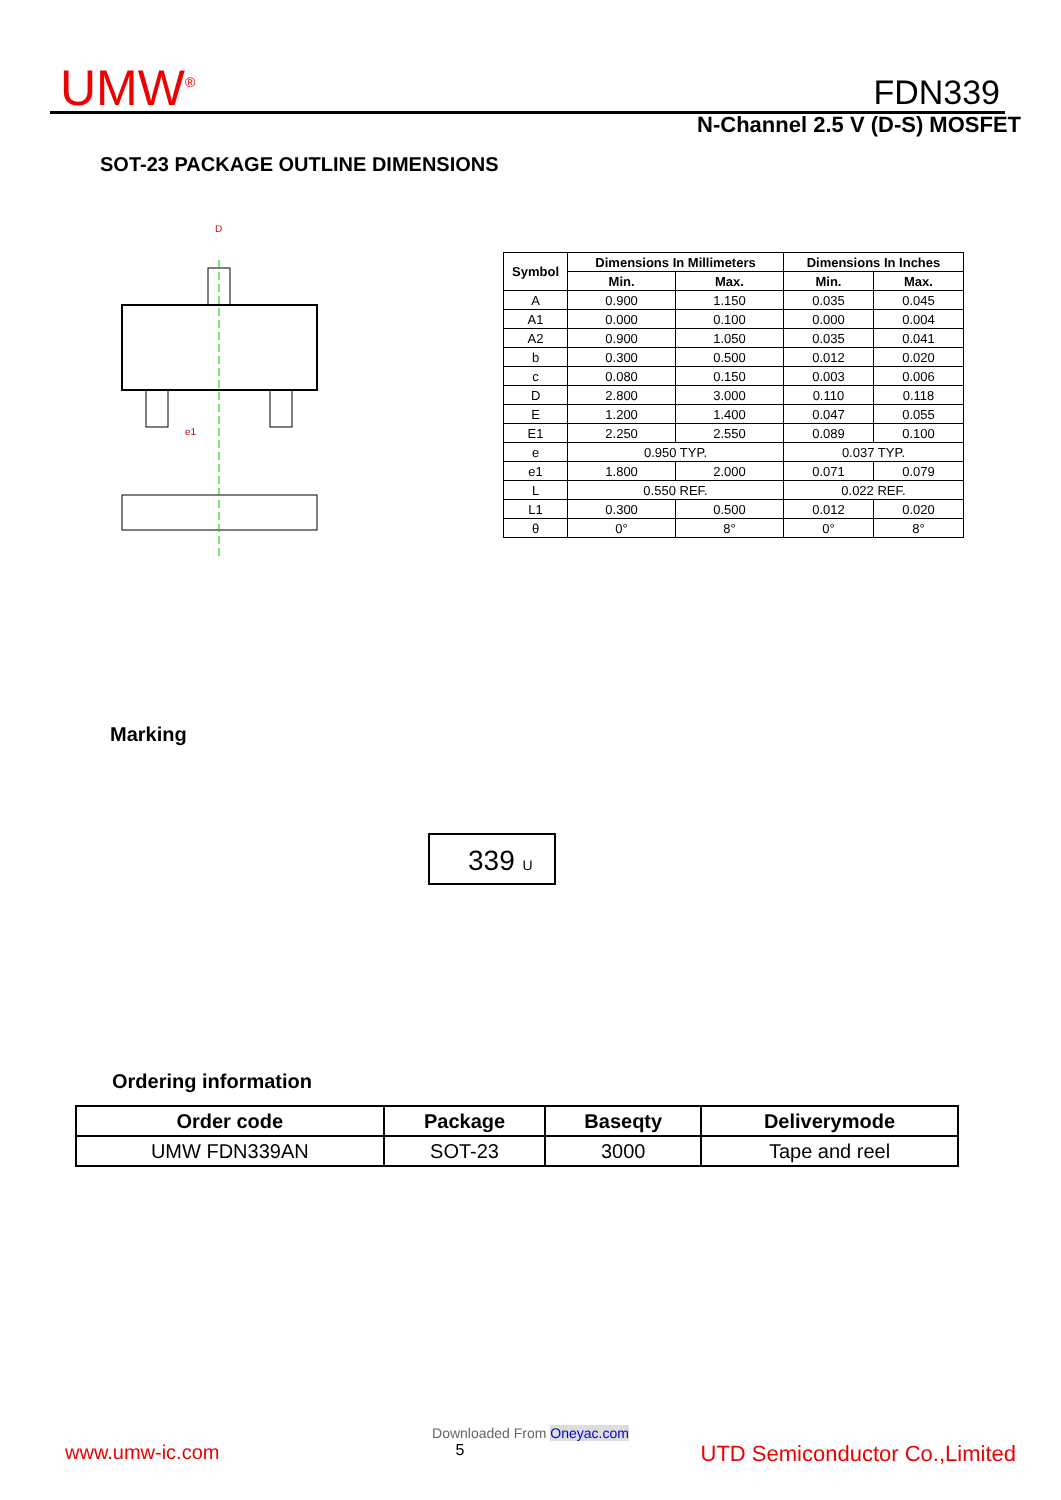UMW<sup>®</sup> FDN339
N-Channel 2.5 V (D-S) MOSFET
SOT-23 PACKAGE OUTLINE DIMENSIONS
D
e1
| Symbol | Dimensions In Millimeters | | Dimensions In Inches | |
| --- | --- | --- | --- | --- |
| | Min. | Max. | Min. | Max. |
| A | 0.900 | 1.150 | 0.035 | 0.045 |
| A1 | 0.000 | 0.100 | 0.000 | 0.004 |
| A2 | 0.900 | 1.050 | 0.035 | 0.041 |
| b | 0.300 | 0.500 | 0.012 | 0.020 |
| c | 0.080 | 0.150 | 0.003 | 0.006 |
| D | 2.800 | 3.000 | 0.110 | 0.118 |
| E | 1.200 | 1.400 | 0.047 | 0.055 |
| E1 | 2.250 | 2.550 | 0.089 | 0.100 |
| e | 0.950 TYP. | | 0.037 TYP. | |
| e1 | 1.800 | 2.000 | 0.071 | 0.079 |
| L | 0.550 REF. | | 0.022 REF. | |
| L1 | 0.300 | 0.500 | 0.012 | 0.020 |
| θ | 0° | 8° | 0° | 8° |
Marking
339 U
Ordering information
| Order code | Package | Baseqty | Deliverymode |
| --- | --- | --- | --- |
| UMW FDN339AN | SOT-23 | 3000 | Tape and reel |
Downloaded From Oneyac.com
www.umw-ic.com 5 UTD Semiconductor Co.,Limited